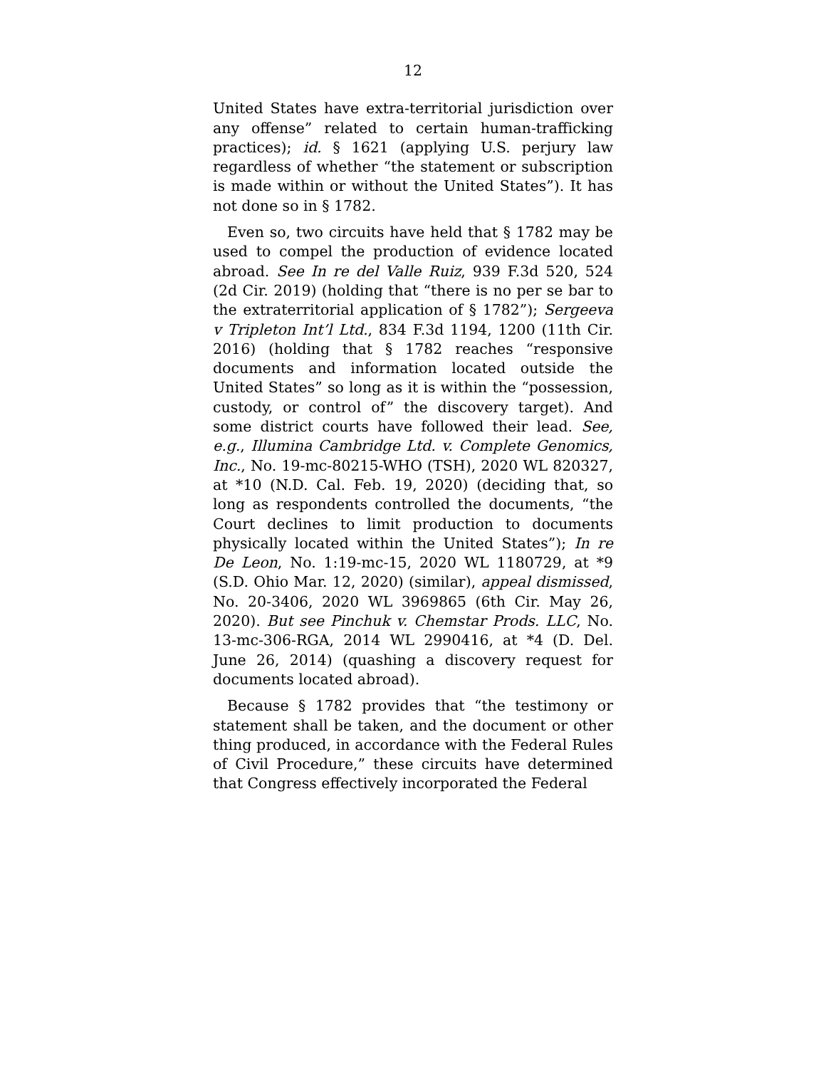12
United States have extra-territorial jurisdiction over any offense” related to certain human-trafficking practices); id. § 1621 (applying U.S. perjury law regardless of whether “the statement or subscription is made within or without the United States”). It has not done so in § 1782.
Even so, two circuits have held that § 1782 may be used to compel the production of evidence located abroad. See In re del Valle Ruiz, 939 F.3d 520, 524 (2d Cir. 2019) (holding that “there is no per se bar to the extraterritorial application of § 1782”); Sergeeva v Tripleton Int’l Ltd., 834 F.3d 1194, 1200 (11th Cir. 2016) (holding that § 1782 reaches “responsive documents and information located outside the United States” so long as it is within the “possession, custody, or control of” the discovery target). And some district courts have followed their lead. See, e.g., Illumina Cambridge Ltd. v. Complete Genomics, Inc., No. 19-mc-80215-WHO (TSH), 2020 WL 820327, at *10 (N.D. Cal. Feb. 19, 2020) (deciding that, so long as respondents controlled the documents, “the Court declines to limit production to documents physically located within the United States”); In re De Leon, No. 1:19-mc-15, 2020 WL 1180729, at *9 (S.D. Ohio Mar. 12, 2020) (similar), appeal dismissed, No. 20-3406, 2020 WL 3969865 (6th Cir. May 26, 2020). But see Pinchuk v. Chemstar Prods. LLC, No. 13-mc-306-RGA, 2014 WL 2990416, at *4 (D. Del. June 26, 2014) (quashing a discovery request for documents located abroad).
Because § 1782 provides that “the testimony or statement shall be taken, and the document or other thing produced, in accordance with the Federal Rules of Civil Procedure,” these circuits have determined that Congress effectively incorporated the Federal